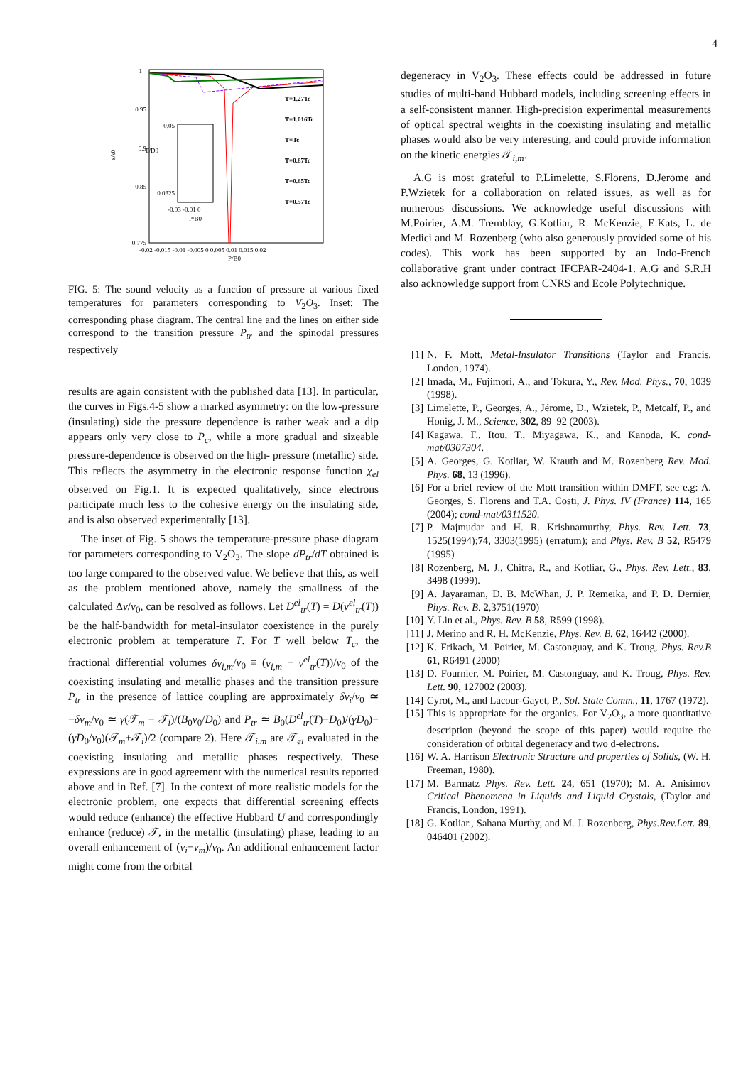4
1
0.95
0.9
0.85
0.775
s/s0
-0.02 -0.015 -0.01 -0.005 0 0.005 0.01 0.015 0.02
P/B0
0.05
0.0325
T/D0
-0.03 -0.01 0
P/B0
T=1.27Tc
T=1.016Tc
T=Tc
T=0.87Tc
T=0.65Tc
T=0.57Tc
FIG. 5: The sound velocity as a function of pressure at various fixed temperatures for parameters corresponding to V<sub>2</sub>O<sub>3</sub>. Inset: The corresponding phase diagram. The central line and the lines on either side correspond to the transition pressure P<sub>tr</sub> and the spinodal pressures respectively
results are again consistent with the published data [13]. In particular, the curves in Figs.4-5 show a marked asymmetry: on the low-pressure (insulating) side the pressure dependence is rather weak and a dip appears only very close to P<sub>c</sub>, while a more gradual and sizeable pressure-dependence is observed on the high- pressure (metallic) side. This reflects the asymmetry in the electronic response function χ<sub>el</sub> observed on Fig.1. It is expected qualitatively, since electrons participate much less to the cohesive energy on the insulating side, and is also observed experimentally [13].
The inset of Fig. 5 shows the temperature-pressure phase diagram for parameters corresponding to V<sub>2</sub>O<sub>3</sub>. The slope dP<sub>tr</sub>/dT obtained is too large compared to the observed value. We believe that this, as well as the problem mentioned above, namely the smallness of the calculated Δv/v<sub>0</sub>, can be resolved as follows. Let D<sup>el</sup><sub>tr</sub>(T) = D(v<sup>el</sup><sub>tr</sub>(T)) be the half-bandwidth for metal-insulator coexistence in the purely electronic problem at temperature T. For T well below T<sub>c</sub>, the fractional differential volumes δv<sub>i,m</sub>/v<sub>0</sub> ≡ (v<sub>i,m</sub> − v<sup>el</sup><sub>tr</sub>(T))/v<sub>0</sub> of the coexisting insulating and metallic phases and the transition pressure P<sub>tr</sub> in the presence of lattice coupling are approximately δv<sub>i</sub>/v<sub>0</sub> ≃ −δv<sub>m</sub>/v<sub>0</sub> ≃ γ(𝒯<sub>m</sub> − 𝒯<sub>i</sub>)/(B<sub>0</sub>v<sub>0</sub>/D<sub>0</sub>) and P<sub>tr</sub> ≃ B<sub>0</sub>(D<sup>el</sup><sub>tr</sub>(T)−D<sub>0</sub>)/(γD<sub>0</sub>)−(γD<sub>0</sub>/v<sub>0</sub>)(𝒯<sub>m</sub>+𝒯<sub>i</sub>)/2 (compare 2). Here 𝒯<sub>i,m</sub> are 𝒯<sub>el</sub> evaluated in the coexisting insulating and metallic phases respectively. These expressions are in good agreement with the numerical results reported above and in Ref. [7]. In the context of more realistic models for the electronic problem, one expects that differential screening effects would reduce (enhance) the effective Hubbard U and correspondingly enhance (reduce) 𝒯, in the metallic (insulating) phase, leading to an overall enhancement of (v<sub>i</sub>−v<sub>m</sub>)/v<sub>0</sub>. An additional enhancement factor might come from the orbital
degeneracy in V<sub>2</sub>O<sub>3</sub>. These effects could be addressed in future studies of multi-band Hubbard models, including screening effects in a self-consistent manner. High-precision experimental measurements of optical spectral weights in the coexisting insulating and metallic phases would also be very interesting, and could provide information on the kinetic energies 𝒯<sub>i,m</sub>.
A.G is most grateful to P.Limelette, S.Florens, D.Jerome and P.Wzietek for a collaboration on related issues, as well as for numerous discussions. We acknowledge useful discussions with M.Poirier, A.M. Tremblay, G.Kotliar, R. McKenzie, E.Kats, L. de Medici and M. Rozenberg (who also generously provided some of his codes). This work has been supported by an Indo-French collaborative grant under contract IFCPAR-2404-1. A.G and S.R.H also acknowledge support from CNRS and Ecole Polytechnique.
[1] N. F. Mott, Metal-Insulator Transitions (Taylor and Francis, London, 1974).
[2] Imada, M., Fujimori, A., and Tokura, Y., Rev. Mod. Phys., 70, 1039 (1998).
[3] Limelette, P., Georges, A., Jérome, D., Wzietek, P., Metcalf, P., and Honig, J. M., Science, 302, 89–92 (2003).
[4] Kagawa, F., Itou, T., Miyagawa, K., and Kanoda, K. cond-mat/0307304.
[5] A. Georges, G. Kotliar, W. Krauth and M. Rozenberg Rev. Mod. Phys. 68, 13 (1996).
[6] For a brief review of the Mott transition within DMFT, see e.g: A. Georges, S. Florens and T.A. Costi, J. Phys. IV (France) 114, 165 (2004); cond-mat/0311520.
[7] P. Majmudar and H. R. Krishnamurthy, Phys. Rev. Lett. 73, 1525(1994);74, 3303(1995) (erratum); and Phys. Rev. B 52, R5479 (1995)
[8] Rozenberg, M. J., Chitra, R., and Kotliar, G., Phys. Rev. Lett., 83, 3498 (1999).
[9] A. Jayaraman, D. B. McWhan, J. P. Remeika, and P. D. Dernier, Phys. Rev. B. 2,3751(1970)
[10] Y. Lin et al., Phys. Rev. B 58, R599 (1998).
[11] J. Merino and R. H. McKenzie, Phys. Rev. B. 62, 16442 (2000).
[12] K. Frikach, M. Poirier, M. Castonguay, and K. Troug, Phys. Rev.B 61, R6491 (2000)
[13] D. Fournier, M. Poirier, M. Castonguay, and K. Troug, Phys. Rev. Lett. 90, 127002 (2003).
[14] Cyrot, M., and Lacour-Gayet, P., Sol. State Comm., 11, 1767 (1972).
[15] This is appropriate for the organics. For V<sub>2</sub>O<sub>3</sub>, a more quantitative description (beyond the scope of this paper) would require the consideration of orbital degeneracy and two d-electrons.
[16] W. A. Harrison Electronic Structure and properties of Solids, (W. H. Freeman, 1980).
[17] M. Barmatz Phys. Rev. Lett. 24, 651 (1970); M. A. Anisimov Critical Phenomena in Liquids and Liquid Crystals, (Taylor and Francis, London, 1991).
[18] G. Kotliar., Sahana Murthy, and M. J. Rozenberg, Phys.Rev.Lett. 89, 046401 (2002).